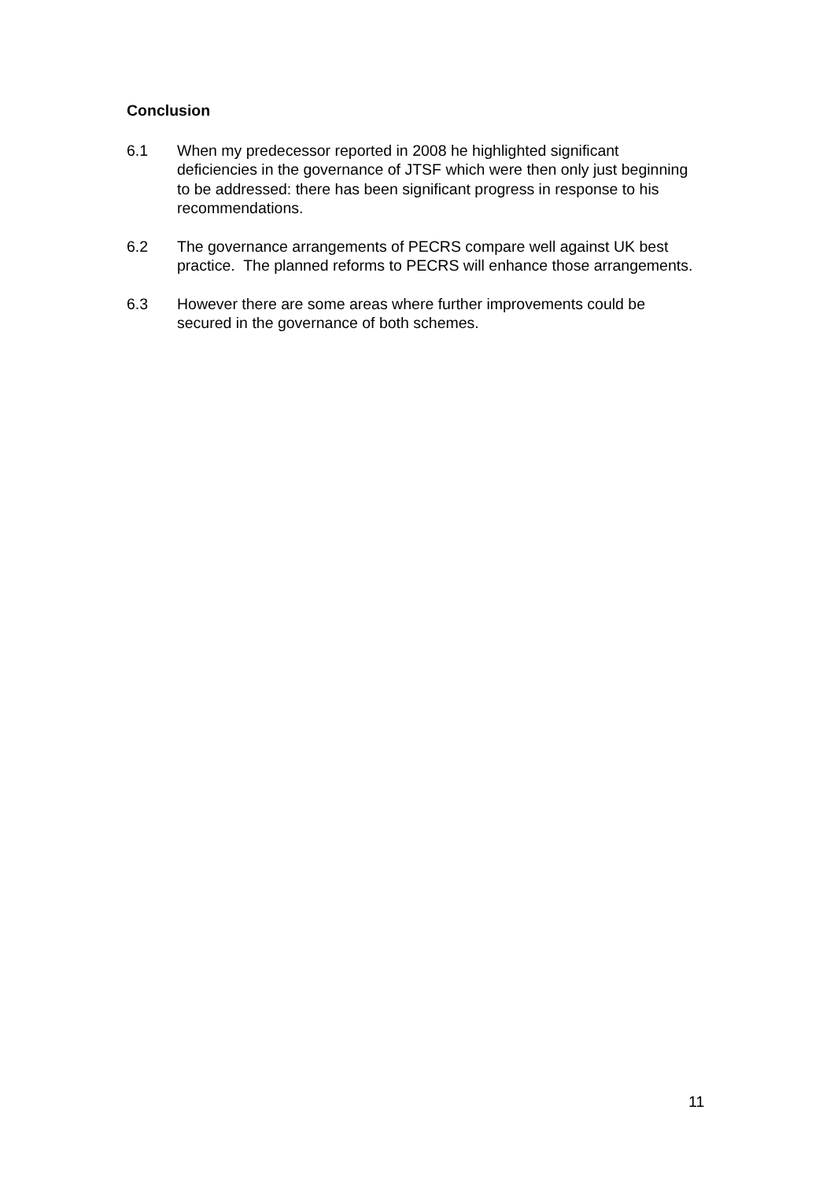Conclusion
6.1 When my predecessor reported in 2008 he highlighted significant deficiencies in the governance of JTSF which were then only just beginning to be addressed: there has been significant progress in response to his recommendations.
6.2 The governance arrangements of PECRS compare well against UK best practice. The planned reforms to PECRS will enhance those arrangements.
6.3 However there are some areas where further improvements could be secured in the governance of both schemes.
11